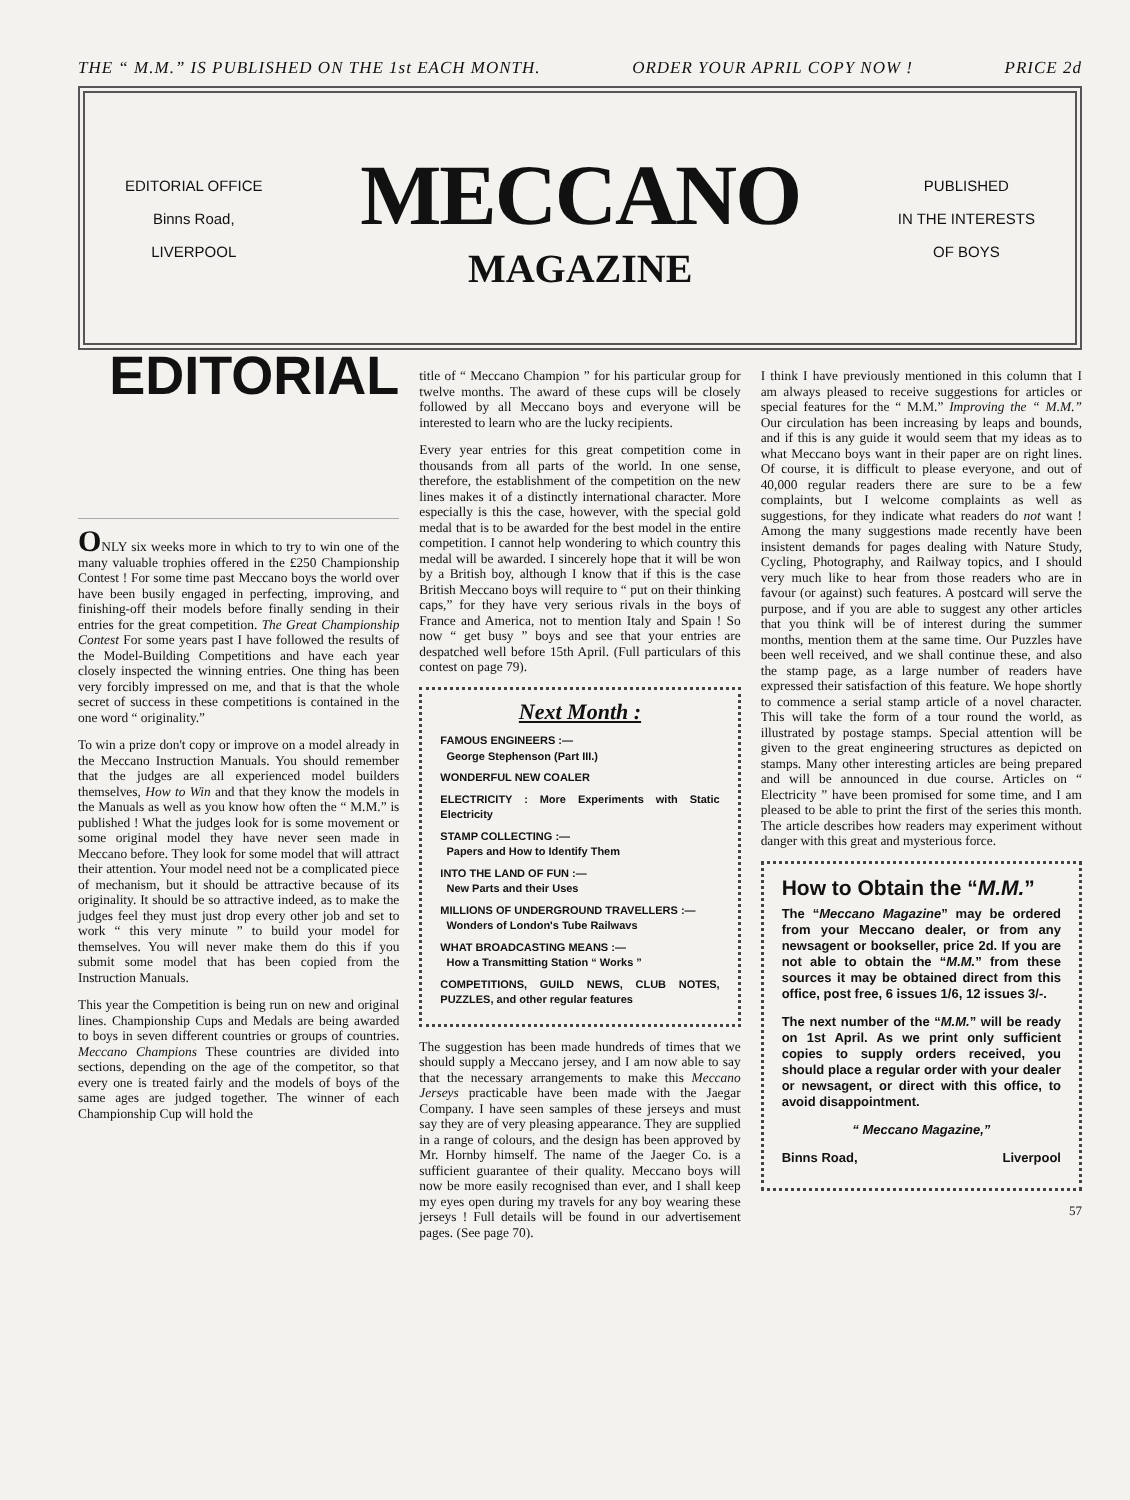THE “ M.M.” IS PUBLISHED ON THE 1st EACH MONTH. ORDER YOUR APRIL COPY NOW ! PRICE 2d
EDITORIAL OFFICE
Binns Road,
LIVERPOOL
MECCANO
MAGAZINE
PUBLISHED
IN THE INTERESTS
OF BOYS
EDITORIAL
ONLY six weeks more in which to try to win one of the many valuable trophies offered in the £250 Championship Contest ! For some time past Meccano boys the world over have been busily engaged in perfecting, improving, and finishing-off their models before finally sending in their entries for the great competition. The Great Championship Contest For some years past I have followed the results of the Model-Building Competitions and have each year closely inspected the winning entries. One thing has been very forcibly impressed on me, and that is that the whole secret of success in these competitions is contained in the one word “ originality.”
To win a prize don't copy or improve on a model already in the Meccano Instruction Manuals. You should remember that the judges are all experienced model builders themselves, How to Win and that they know the models in the Manuals as well as you know how often the “ M.M.” is published ! What the judges look for is some movement or some original model they have never seen made in Meccano before. They look for some model that will attract their attention. Your model need not be a complicated piece of mechanism, but it should be attractive because of its originality. It should be so attractive indeed, as to make the judges feel they must just drop every other job and set to work “ this very minute ” to build your model for themselves. You will never make them do this if you submit some model that has been copied from the Instruction Manuals.
This year the Competition is being run on new and original lines. Championship Cups and Medals are being awarded to boys in seven different countries or groups of countries. Meccano Champions These countries are divided into sections, depending on the age of the competitor, so that every one is treated fairly and the models of boys of the same ages are judged together. The winner of each Championship Cup will hold the
title of “ Meccano Champion ” for his particular group for twelve months. The award of these cups will be closely followed by all Meccano boys and everyone will be interested to learn who are the lucky recipients.
Every year entries for this great competition come in thousands from all parts of the world. In one sense, therefore, the establishment of the competition on the new lines makes it of a distinctly international character. More especially is this the case, however, with the special gold medal that is to be awarded for the best model in the entire competition. I cannot help wondering to which country this medal will be awarded. I sincerely hope that it will be won by a British boy, although I know that if this is the case British Meccano boys will require to “ put on their thinking caps,” for they have very serious rivals in the boys of France and America, not to mention Italy and Spain ! So now “ get busy ” boys and see that your entries are despatched well before 15th April. (Full particulars of this contest on page 79).
Next Month :
FAMOUS ENGINEERS :—
George Stephenson (Part III.)
WONDERFUL NEW COALER
ELECTRICITY : More Experiments with Static Electricity
STAMP COLLECTING :—
Papers and How to Identify Them
INTO THE LAND OF FUN :—
New Parts and their Uses
MILLIONS OF UNDERGROUND TRAVELLERS :—
Wonders of London's Tube Railwavs
WHAT BROADCASTING MEANS :—
How a Transmitting Station “ Works ”
COMPETITIONS, GUILD NEWS, CLUB NOTES, PUZZLES, and other regular features
The suggestion has been made hundreds of times that we should supply a Meccano jersey, and I am now able to say that the necessary arrangements to make this Meccano Jerseys practicable have been made with the Jaegar Company. I have seen samples of these jerseys and must say they are of very pleasing appearance. They are supplied in a range of colours, and the design has been approved by Mr. Hornby himself. The name of the Jaeger Co. is a sufficient guarantee of their quality. Meccano boys will now be more easily recognised than ever, and I shall keep my eyes open during my travels for any boy wearing these jerseys ! Full details will be found in our advertisement pages. (See page 70).
I think I have previously mentioned in this column that I am always pleased to receive suggestions for articles or special features for the “ M.M.” Improving the “ M.M.” Our circulation has been increasing by leaps and bounds, and if this is any guide it would seem that my ideas as to what Meccano boys want in their paper are on right lines. Of course, it is difficult to please everyone, and out of 40,000 regular readers there are sure to be a few complaints, but I welcome complaints as well as suggestions, for they indicate what readers do not want ! Among the many suggestions made recently have been insistent demands for pages dealing with Nature Study, Cycling, Photography, and Railway topics, and I should very much like to hear from those readers who are in favour (or against) such features. A postcard will serve the purpose, and if you are able to suggest any other articles that you think will be of interest during the summer months, mention them at the same time. Our Puzzles have been well received, and we shall continue these, and also the stamp page, as a large number of readers have expressed their satisfaction of this feature. We hope shortly to commence a serial stamp article of a novel character. This will take the form of a tour round the world, as illustrated by postage stamps. Special attention will be given to the great engineering structures as depicted on stamps. Many other interesting articles are being prepared and will be announced in due course. Articles on “ Electricity ” have been promised for some time, and I am pleased to be able to print the first of the series this month. The article describes how readers may experiment without danger with this great and mysterious force.
How to Obtain the “M.M.”
The “Meccano Magazine” may be ordered from your Meccano dealer, or from any newsagent or bookseller, price 2d. If you are not able to obtain the “M.M.” from these sources it may be obtained direct from this office, post free, 6 issues 1/6, 12 issues 3/-.
The next number of the “M.M.” will be ready on 1st April. As we print only sufficient copies to supply orders received, you should place a regular order with your dealer or newsagent, or direct with this office, to avoid disappointment.
“ Meccano Magazine,”
Binns Road, Liverpool
57